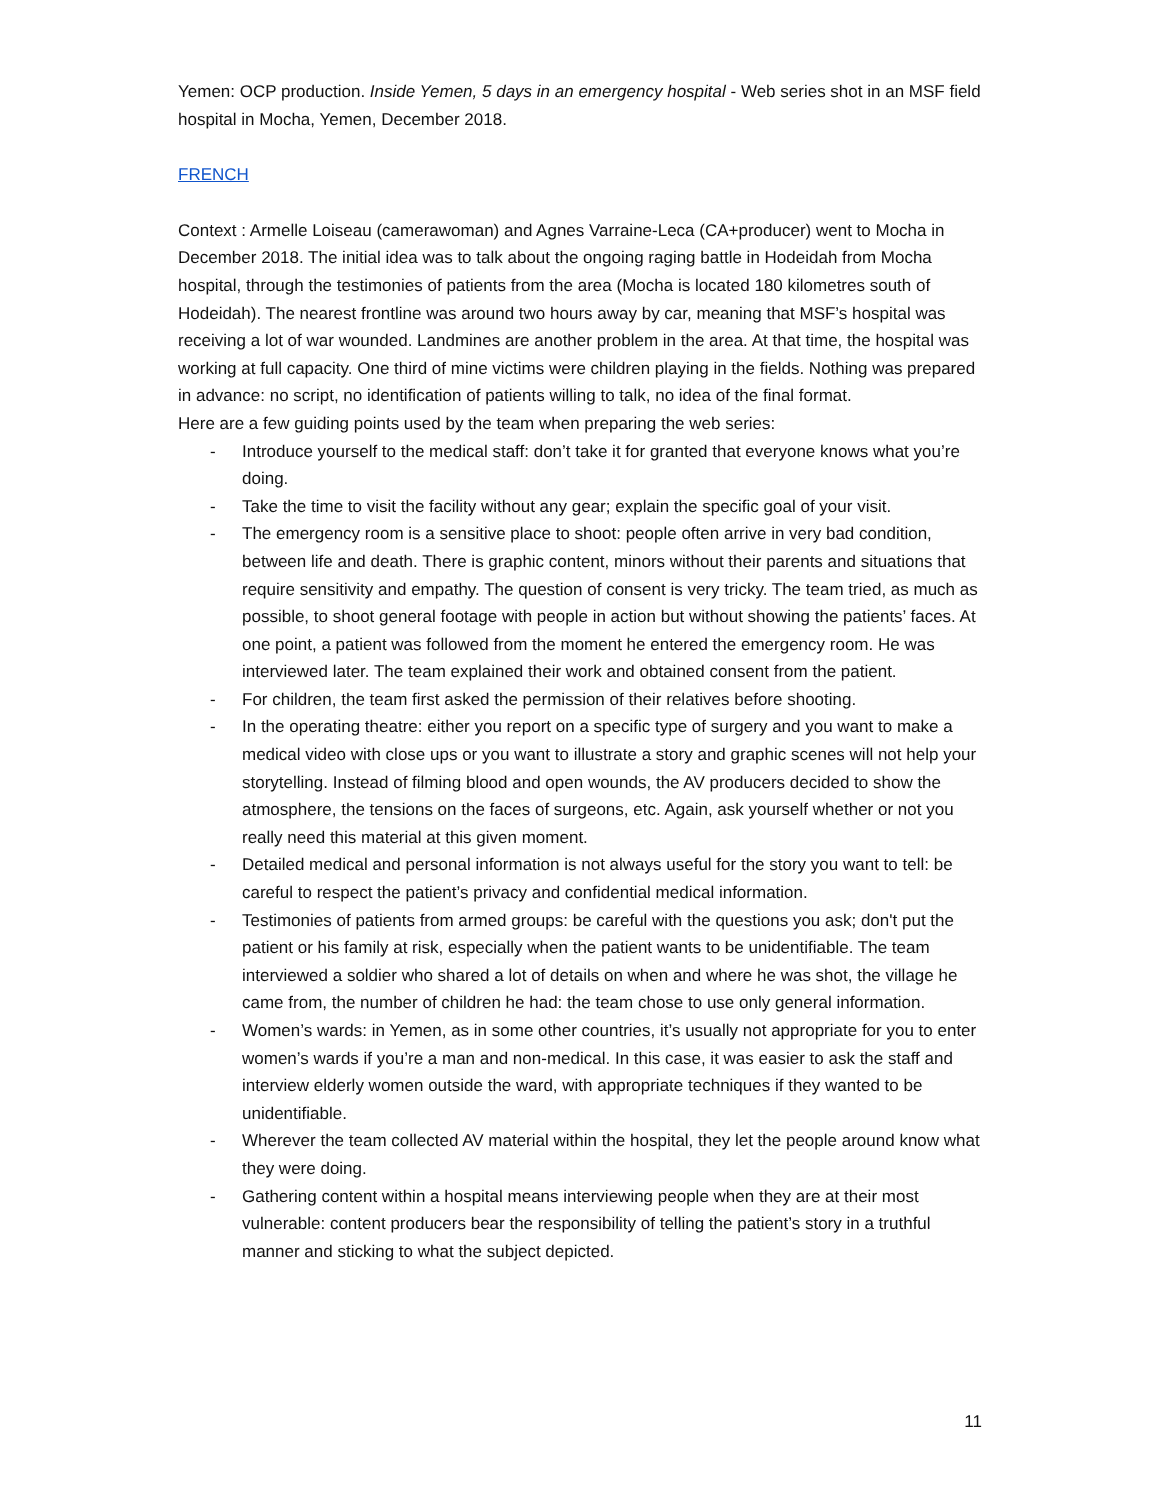Yemen: OCP production. Inside Yemen, 5 days in an emergency hospital - Web series shot in an MSF field hospital in Mocha, Yemen, December 2018.
FRENCH
Context : Armelle Loiseau (camerawoman) and Agnes Varraine-Leca (CA+producer) went to Mocha in December 2018. The initial idea was to talk about the ongoing raging battle in Hodeidah from Mocha hospital, through the testimonies of patients from the area (Mocha is located 180 kilometres south of Hodeidah). The nearest frontline was around two hours away by car, meaning that MSF’s hospital was receiving a lot of war wounded. Landmines are another problem in the area. At that time, the hospital was working at full capacity. One third of mine victims were children playing in the fields. Nothing was prepared in advance: no script, no identification of patients willing to talk, no idea of the final format.
Here are a few guiding points used by the team when preparing the web series:
- Introduce yourself to the medical staff: don’t take it for granted that everyone knows what you’re doing.
- Take the time to visit the facility without any gear; explain the specific goal of your visit.
- The emergency room is a sensitive place to shoot: people often arrive in very bad condition, between life and death. There is graphic content, minors without their parents and situations that require sensitivity and empathy. The question of consent is very tricky. The team tried, as much as possible, to shoot general footage with people in action but without showing the patients’ faces. At one point, a patient was followed from the moment he entered the emergency room. He was interviewed later. The team explained their work and obtained consent from the patient.
- For children, the team first asked the permission of their relatives before shooting.
- In the operating theatre: either you report on a specific type of surgery and you want to make a medical video with close ups or you want to illustrate a story and graphic scenes will not help your storytelling. Instead of filming blood and open wounds, the AV producers decided to show the atmosphere, the tensions on the faces of surgeons, etc. Again, ask yourself whether or not you really need this material at this given moment.
- Detailed medical and personal information is not always useful for the story you want to tell: be careful to respect the patient’s privacy and confidential medical information.
- Testimonies of patients from armed groups: be careful with the questions you ask; don't put the patient or his family at risk, especially when the patient wants to be unidentifiable. The team interviewed a soldier who shared a lot of details on when and where he was shot, the village he came from, the number of children he had: the team chose to use only general information.
- Women’s wards: in Yemen, as in some other countries, it’s usually not appropriate for you to enter women’s wards if you’re a man and non-medical. In this case, it was easier to ask the staff and interview elderly women outside the ward, with appropriate techniques if they wanted to be unidentifiable.
- Wherever the team collected AV material within the hospital, they let the people around know what they were doing.
- Gathering content within a hospital means interviewing people when they are at their most vulnerable: content producers bear the responsibility of telling the patient’s story in a truthful manner and sticking to what the subject depicted.
11